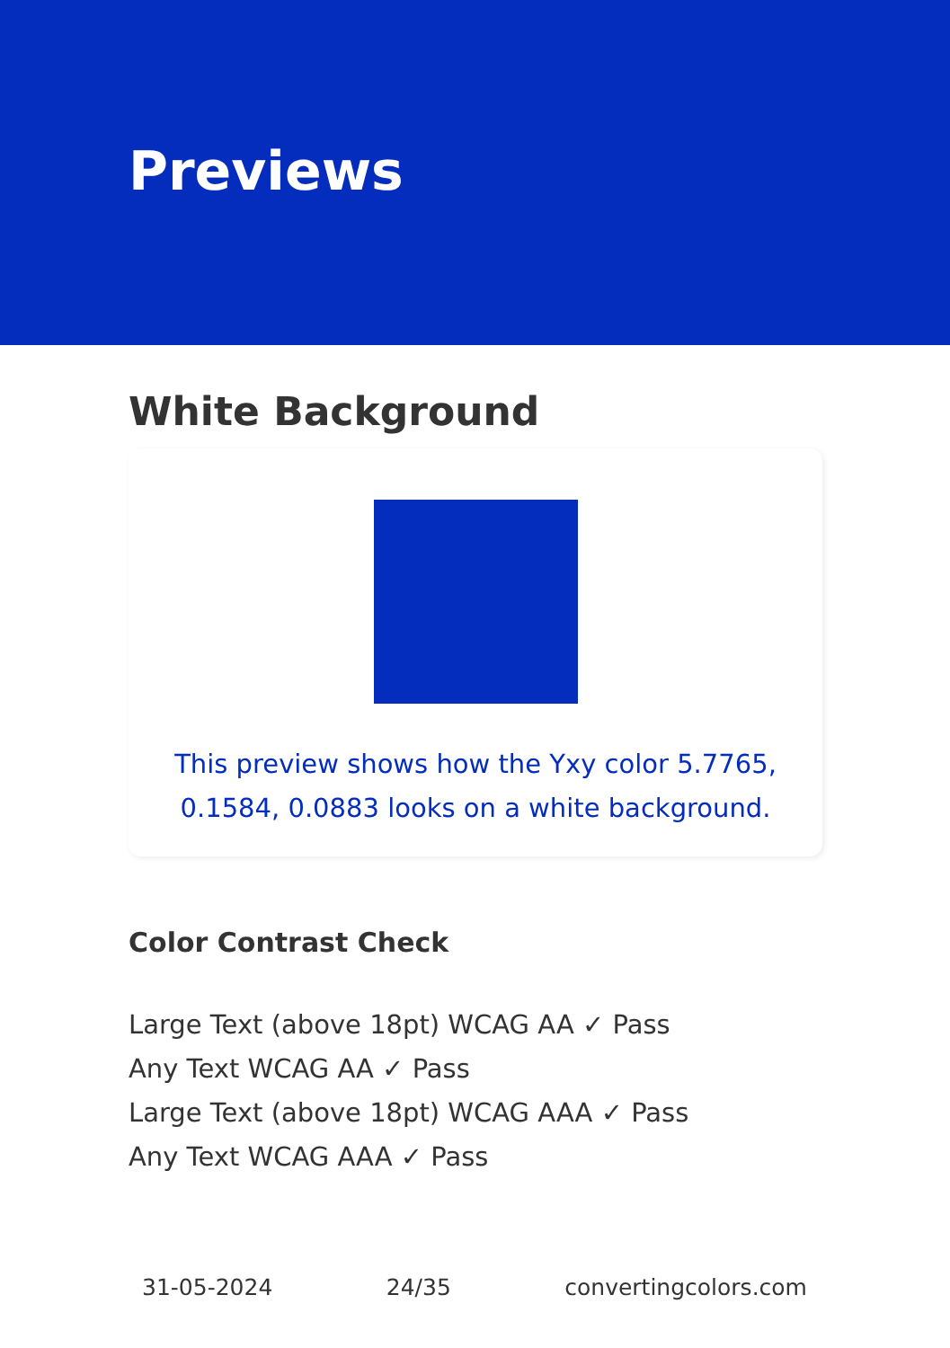Previews
White Background
This preview shows how the Yxy color 5.7765, 0.1584, 0.0883 looks on a white background.
Color Contrast Check
Large Text (above 18pt) WCAG AA ✓ Pass
Any Text WCAG AA ✓ Pass
Large Text (above 18pt) WCAG AAA ✓ Pass
Any Text WCAG AAA ✓ Pass
31-05-2024 24/35 convertingcolors.com